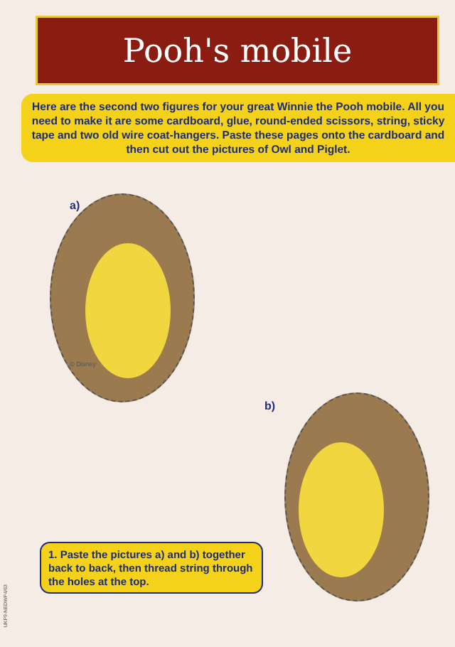Pooh's mobile
Here are the second two figures for your great Winnie the Pooh mobile. All you need to make it are some cardboard, glue, round-ended scissors, string, sticky tape and two old wire coat-hangers. Paste these pages onto the cardboard and then cut out the pictures of Owl and Piglet.
a)
© Disney
b)
1. Paste the pictures a) and b) together back to back, then thread string through the holes at the top.
UKP9-NEDWP4/63